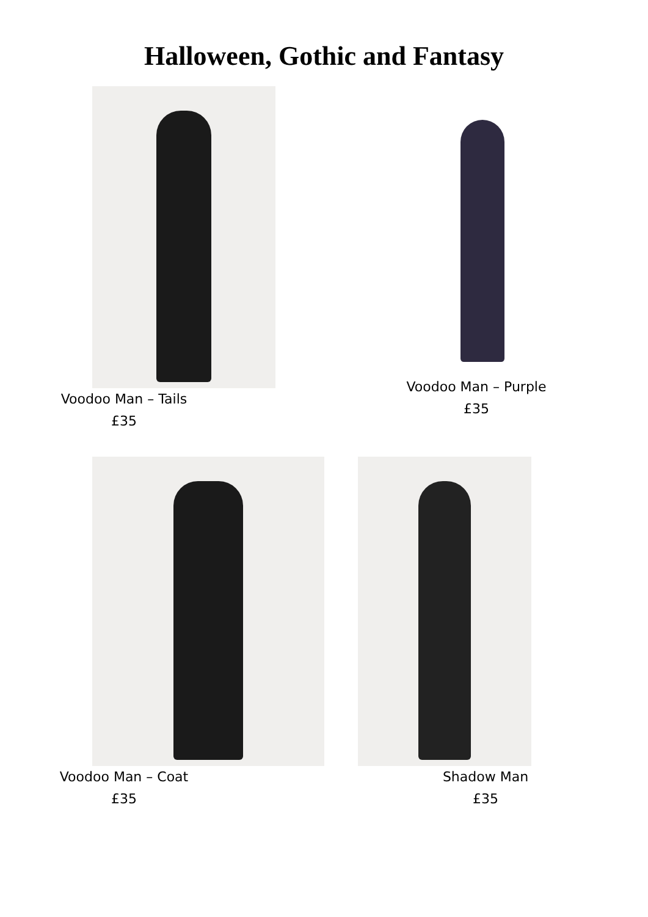Halloween, Gothic and Fantasy
Voodoo Man – Tails
£35
Voodoo Man – Purple
£35
Voodoo Man – Coat
£35
Shadow Man
£35